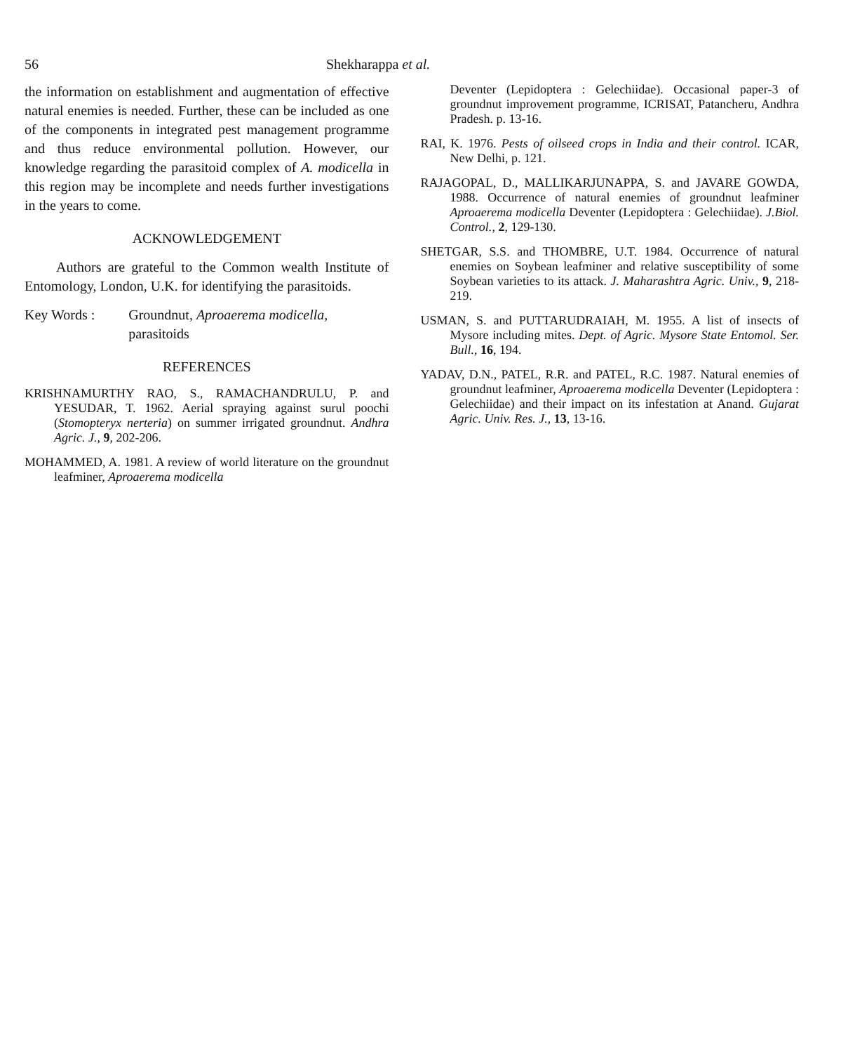56 Shekharappa et al.
the information on establishment and augmentation of effective natural enemies is needed. Further, these can be included as one of the components in integrated pest management programme and thus reduce environmental pollution. However, our knowledge regarding the parasitoid complex of A. modicella in this region may be incomplete and needs further investigations in the years to come.
ACKNOWLEDGEMENT
Authors are grateful to the Common wealth Institute of Entomology, London, U.K. for identifying the parasitoids.
Key Words : Groundnut, Aproaerema modicella, parasitoids
REFERENCES
KRISHNAMURTHY RAO, S., RAMACHANDRULU, P. and YESUDAR, T. 1962. Aerial spraying against surul poochi (Stomopteryx nerteria) on summer irrigated groundnut. Andhra Agric. J., 9, 202-206.
MOHAMMED, A. 1981. A review of world literature on the groundnut leafminer, Aproaerema modicella
Deventer (Lepidoptera : Gelechiidae). Occasional paper-3 of groundnut improvement programme, ICRISAT, Patancheru, Andhra Pradesh. p. 13-16.
RAI, K. 1976. Pests of oilseed crops in India and their control. ICAR, New Delhi, p. 121.
RAJAGOPAL, D., MALLIKARJUNAPPA, S. and JAVARE GOWDA, 1988. Occurrence of natural enemies of groundnut leafminer Aproaerema modicella Deventer (Lepidoptera : Gelechiidae). J.Biol. Control., 2, 129-130.
SHETGAR, S.S. and THOMBRE, U.T. 1984. Occurrence of natural enemies on Soybean leafminer and relative susceptibility of some Soybean varieties to its attack. J. Maharashtra Agric. Univ., 9, 218-219.
USMAN, S. and PUTTARUDRAIAH, M. 1955. A list of insects of Mysore including mites. Dept. of Agric. Mysore State Entomol. Ser. Bull., 16, 194.
YADAV, D.N., PATEL, R.R. and PATEL, R.C. 1987. Natural enemies of groundnut leafminer, Aproaerema modicella Deventer (Lepidoptera : Gelechiidae) and their impact on its infestation at Anand. Gujarat Agric. Univ. Res. J., 13, 13-16.